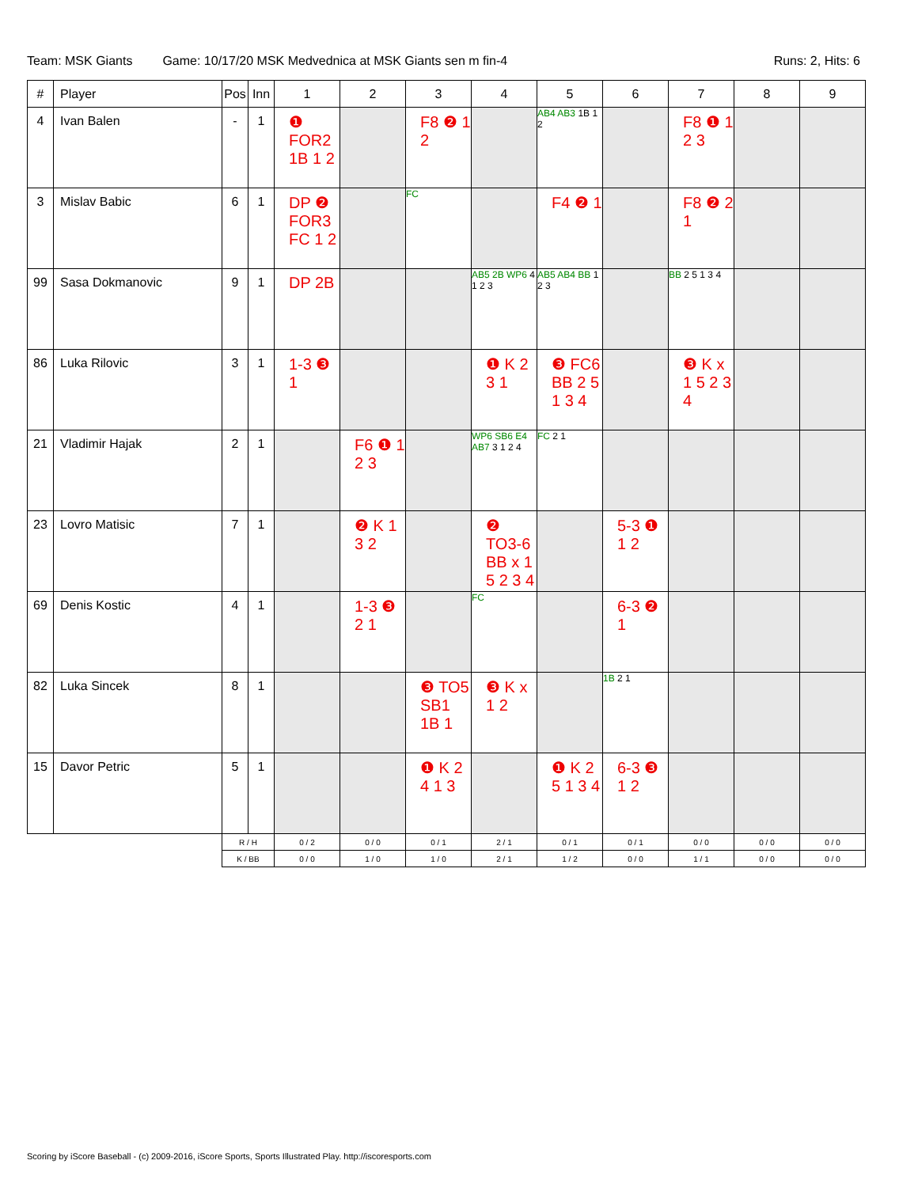Team: MSK Giants Game: 10/17/20 MSK Medvednica at MSK Giants sen m fin-4 Runs: 2, Hits: 6
| # | Player | Pos | Inn | 1 | 2 | 3 | 4 | 5 | 6 | 7 | 8 | 9 |
| --- | --- | --- | --- | --- | --- | --- | --- | --- | --- | --- | --- | --- |
| 4 | Ivan Balen | - | 1 | ❶ FOR2 1B 1 2 | | F8 ❷ 1 2 | | AB4 AB3 1B 1 2 | | F8 ❶ 1 2 3 | | |
| 3 | Mislav Babic | 6 | 1 | DP ❷ FOR3 FC 1 2 | | FC | | F4 ❷ 1 | | F8 ❷ 2 1 | | |
| 99 | Sasa Dokmanovic | 9 | 1 | DP 2B | | | AB5 2B WP6 4 1 2 3 | AB5 AB4 BB 1 2 3 | | BB 2 5 1 3 4 | | |
| 86 | Luka Rilovic | 3 | 1 | 1-3 ❸ 1 | | | ❶ K 2 3 1 | ❸ FC6 BB 2 5 1 3 4 | | ❸ K x 1 5 2 3 4 | | |
| 21 | Vladimir Hajak | 2 | 1 | | F6 ❶ 1 2 3 | | WP6 SB6 E4 AB7 3 1 2 4 | FC 2 1 | | | | |
| 23 | Lovro Matisic | 7 | 1 | | ❷ K 1 3 2 | | ❷ TO3-6 BB x 1 5 2 3 4 | | 5-3 ❶ 1 2 | | | |
| 69 | Denis Kostic | 4 | 1 | | 1-3 ❸ 2 1 | | FC | | 6-3 ❷ 1 | | | |
| 82 | Luka Sincek | 8 | 1 | | | ❸ TO5 SB1 1B 1 | ❸ K x 1 2 | | 1B 2 1 | | | |
| 15 | Davor Petric | 5 | 1 | | | ❶ K 2 4 1 3 | | ❶ K 2 5 1 3 4 | 6-3 ❸ 1 2 | | | |
| | | R / H | | 0 / 2 | 0 / 0 | 0 / 1 | 2 / 1 | 0 / 1 | 0 / 1 | 0 / 0 | 0 / 0 | 0 / 0 |
| | | K / BB | | 0 / 0 | 1 / 0 | 1 / 0 | 2 / 1 | 1 / 2 | 0 / 0 | 1 / 1 | 0 / 0 | 0 / 0 |
Scoring by iScore Baseball - (c) 2009-2016, iScore Sports, Sports Illustrated Play. http://iscoresports.com